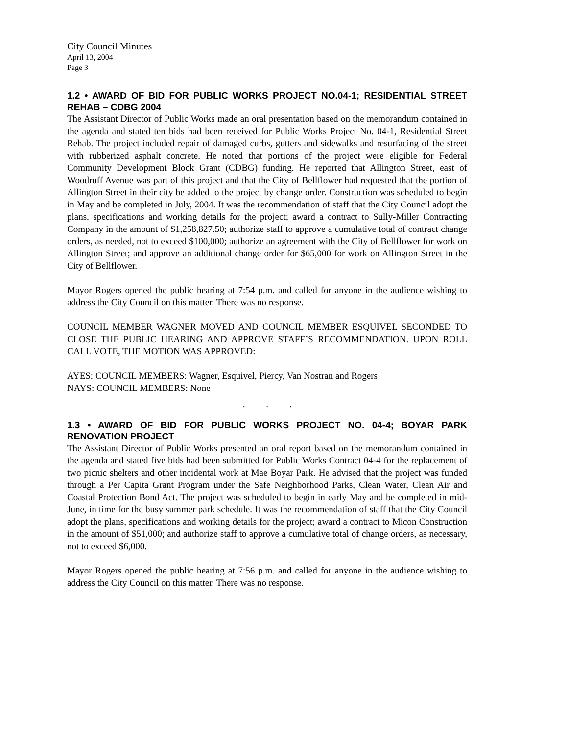City Council Minutes
April 13, 2004
Page 3
1.2 • AWARD OF BID FOR PUBLIC WORKS PROJECT NO.04-1; RESIDENTIAL STREET REHAB – CDBG 2004
The Assistant Director of Public Works made an oral presentation based on the memorandum contained in the agenda and stated ten bids had been received for Public Works Project No. 04-1, Residential Street Rehab. The project included repair of damaged curbs, gutters and sidewalks and resurfacing of the street with rubberized asphalt concrete. He noted that portions of the project were eligible for Federal Community Development Block Grant (CDBG) funding. He reported that Allington Street, east of Woodruff Avenue was part of this project and that the City of Bellflower had requested that the portion of Allington Street in their city be added to the project by change order. Construction was scheduled to begin in May and be completed in July, 2004. It was the recommendation of staff that the City Council adopt the plans, specifications and working details for the project; award a contract to Sully-Miller Contracting Company in the amount of $1,258,827.50; authorize staff to approve a cumulative total of contract change orders, as needed, not to exceed $100,000; authorize an agreement with the City of Bellflower for work on Allington Street; and approve an additional change order for $65,000 for work on Allington Street in the City of Bellflower.
Mayor Rogers opened the public hearing at 7:54 p.m. and called for anyone in the audience wishing to address the City Council on this matter. There was no response.
COUNCIL MEMBER WAGNER MOVED AND COUNCIL MEMBER ESQUIVEL SECONDED TO CLOSE THE PUBLIC HEARING AND APPROVE STAFF’S RECOMMENDATION. UPON ROLL CALL VOTE, THE MOTION WAS APPROVED:
AYES: COUNCIL MEMBERS: Wagner, Esquivel, Piercy, Van Nostran and Rogers
NAYS: COUNCIL MEMBERS: None
. . .
1.3 • AWARD OF BID FOR PUBLIC WORKS PROJECT NO. 04-4; BOYAR PARK RENOVATION PROJECT
The Assistant Director of Public Works presented an oral report based on the memorandum contained in the agenda and stated five bids had been submitted for Public Works Contract 04-4 for the replacement of two picnic shelters and other incidental work at Mae Boyar Park. He advised that the project was funded through a Per Capita Grant Program under the Safe Neighborhood Parks, Clean Water, Clean Air and Coastal Protection Bond Act. The project was scheduled to begin in early May and be completed in mid-June, in time for the busy summer park schedule. It was the recommendation of staff that the City Council adopt the plans, specifications and working details for the project; award a contract to Micon Construction in the amount of $51,000; and authorize staff to approve a cumulative total of change orders, as necessary, not to exceed $6,000.
Mayor Rogers opened the public hearing at 7:56 p.m. and called for anyone in the audience wishing to address the City Council on this matter. There was no response.